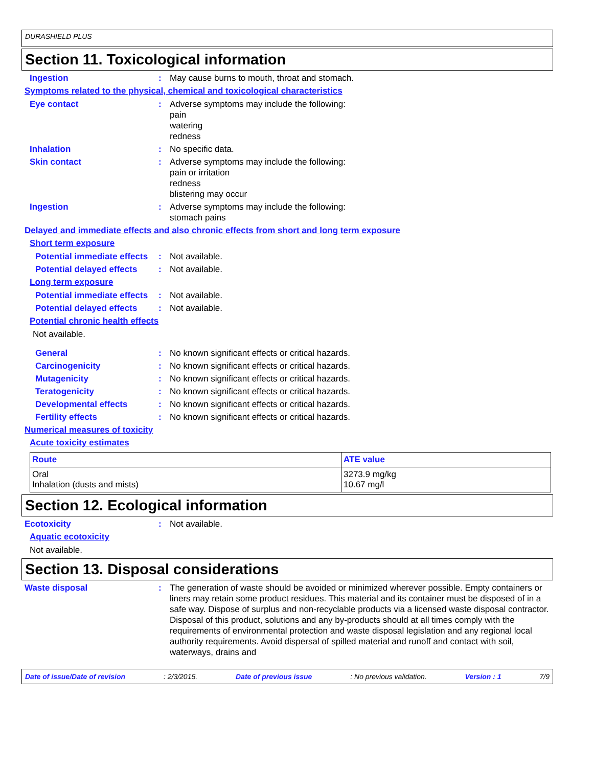DURASHIELD PLUS
Section 11. Toxicological information
Ingestion : May cause burns to mouth, throat and stomach.
Symptoms related to the physical, chemical and toxicological characteristics
Eye contact : Adverse symptoms may include the following:
pain
watering
redness
Inhalation : No specific data.
Skin contact : Adverse symptoms may include the following:
pain or irritation
redness
blistering may occur
Ingestion : Adverse symptoms may include the following:
stomach pains
Delayed and immediate effects and also chronic effects from short and long term exposure
Short term exposure
Potential immediate effects
: Not available.
Potential delayed effects : Not available.
Long term exposure
Potential immediate effects
: Not available.
Potential delayed effects : Not available.
Potential chronic health effects
Not available.
General : No known significant effects or critical hazards.
Carcinogenicity : No known significant effects or critical hazards.
Mutagenicity : No known significant effects or critical hazards.
Teratogenicity : No known significant effects or critical hazards.
Developmental effects : No known significant effects or critical hazards.
Fertility effects : No known significant effects or critical hazards.
Numerical measures of toxicity
Acute toxicity estimates
| Route | ATE value |
| --- | --- |
| Oral Inhalation (dusts and mists) | 3273.9 mg/kg 10.67 mg/l |
Section 12. Ecological information
Ecotoxicity : Not available.
Aquatic ecotoxicity
Not available.
Section 13. Disposal considerations
Waste disposal : The generation of waste should be avoided or minimized wherever possible. Empty containers or liners may retain some product residues. This material and its container must be disposed of in a safe way. Dispose of surplus and non-recyclable products via a licensed waste disposal contractor. Disposal of this product, solutions and any by-products should at all times comply with the requirements of environmental protection and waste disposal legislation and any regional local authority requirements. Avoid dispersal of spilled material and runoff and contact with soil, waterways, drains and
Date of issue/Date of revision: 2/3/2015. Date of previous issue: No previous validation. Version : 1 7/9